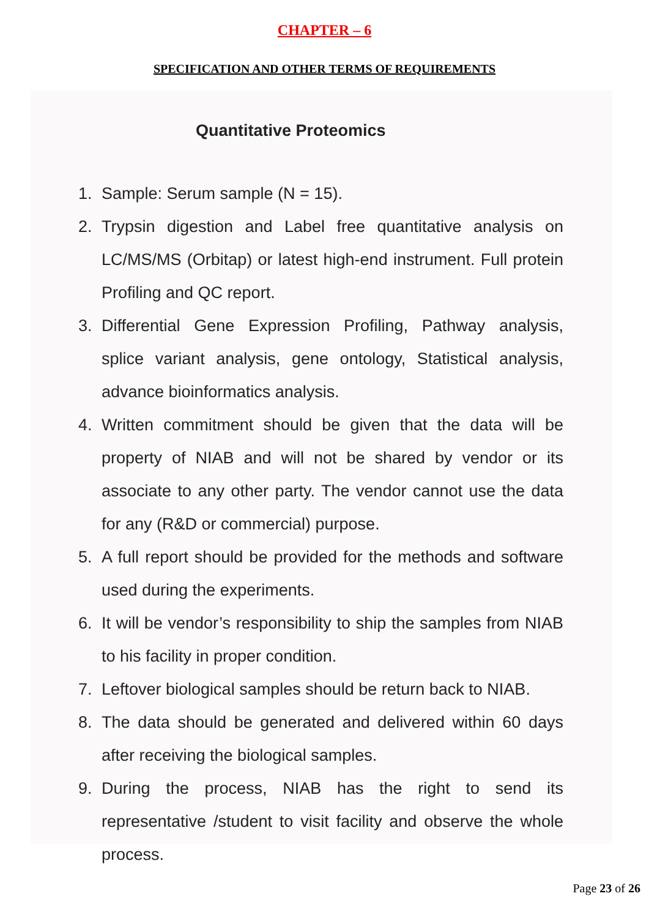CHAPTER – 6
SPECIFICATION AND OTHER TERMS OF REQUIREMENTS
Quantitative Proteomics
1. Sample: Serum sample (N = 15).
2. Trypsin digestion and Label free quantitative analysis on LC/MS/MS (Orbitap) or latest high-end instrument. Full protein Profiling and QC report.
3. Differential Gene Expression Profiling, Pathway analysis, splice variant analysis, gene ontology, Statistical analysis, advance bioinformatics analysis.
4. Written commitment should be given that the data will be property of NIAB and will not be shared by vendor or its associate to any other party. The vendor cannot use the data for any (R&D or commercial) purpose.
5. A full report should be provided for the methods and software used during the experiments.
6. It will be vendor’s responsibility to ship the samples from NIAB to his facility in proper condition.
7. Leftover biological samples should be return back to NIAB.
8. The data should be generated and delivered within 60 days after receiving the biological samples.
9. During the process, NIAB has the right to send its representative /student to visit facility and observe the whole process.
Page 23 of 26